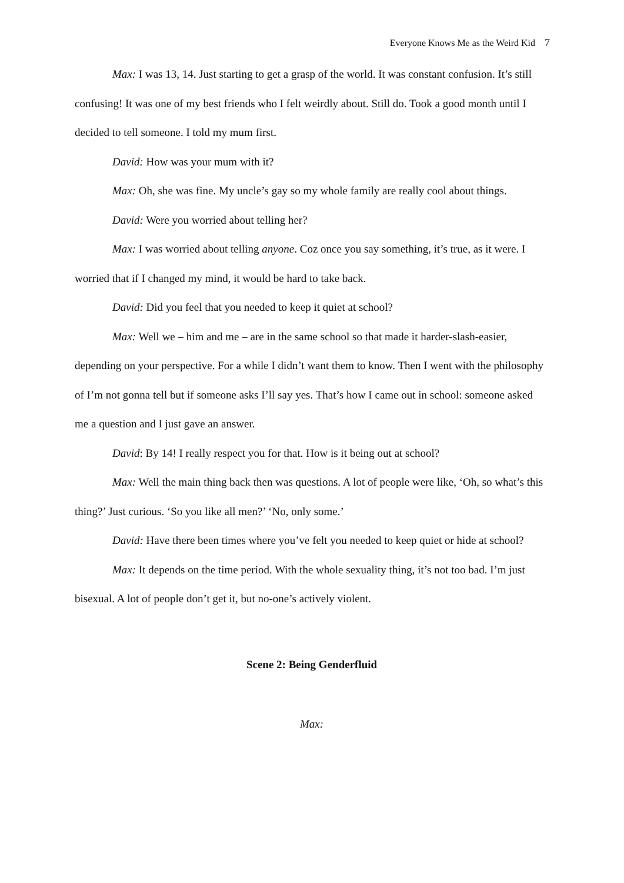Everyone Knows Me as the Weird Kid 7
Max: I was 13, 14. Just starting to get a grasp of the world. It was constant confusion. It’s still confusing! It was one of my best friends who I felt weirdly about. Still do. Took a good month until I decided to tell someone. I told my mum first.
David: How was your mum with it?
Max: Oh, she was fine. My uncle’s gay so my whole family are really cool about things.
David: Were you worried about telling her?
Max: I was worried about telling anyone. Coz once you say something, it’s true, as it were. I worried that if I changed my mind, it would be hard to take back.
David: Did you feel that you needed to keep it quiet at school?
Max: Well we – him and me – are in the same school so that made it harder-slash-easier, depending on your perspective. For a while I didn’t want them to know. Then I went with the philosophy of I’m not gonna tell but if someone asks I’ll say yes. That’s how I came out in school: someone asked me a question and I just gave an answer.
David: By 14! I really respect you for that. How is it being out at school?
Max: Well the main thing back then was questions. A lot of people were like, ‘Oh, so what’s this thing?’ Just curious. ‘So you like all men?’ ‘No, only some.’
David: Have there been times where you’ve felt you needed to keep quiet or hide at school?
Max: It depends on the time period. With the whole sexuality thing, it’s not too bad. I’m just bisexual. A lot of people don’t get it, but no-one’s actively violent.
Scene 2: Being Genderfluid
Max: